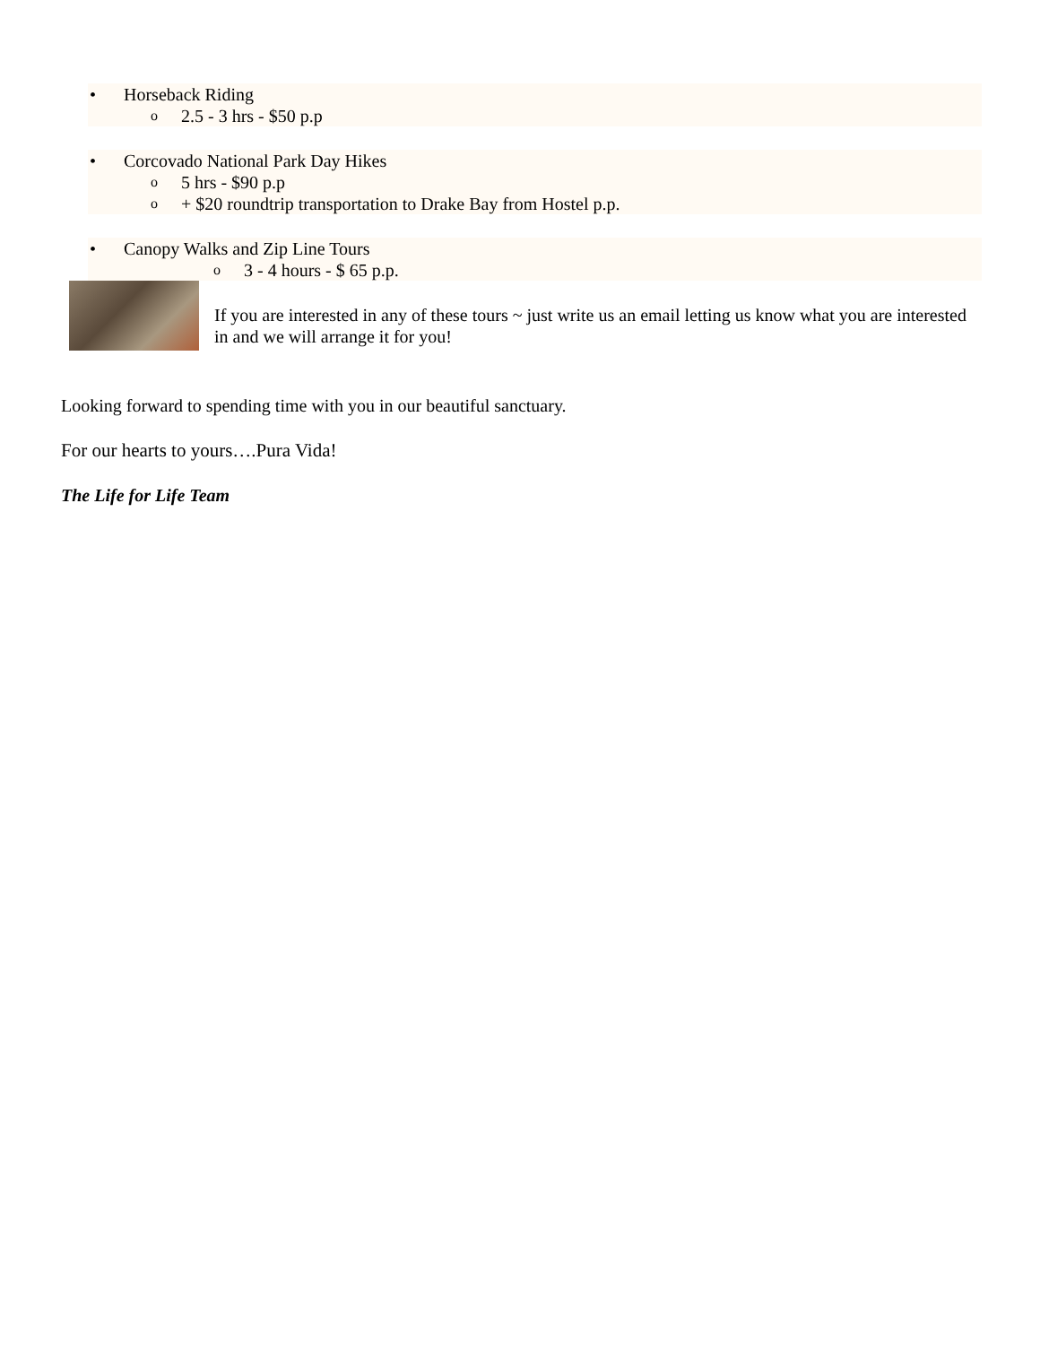• Horseback Riding
o 2.5 - 3 hrs - $50 p.p
• Corcovado National Park Day Hikes
o 5 hrs - $90 p.p
o + $20 roundtrip transportation to Drake Bay from Hostel p.p.
• Canopy Walks and Zip Line Tours
o 3 - 4 hours - $ 65 p.p.
If you are interested in any of these tours ~ just write us an email letting us know what you are interested in and we will arrange it for you!
Looking forward to spending time with you in our beautiful sanctuary.
For our hearts to yours….Pura Vida!
The Life for Life Team